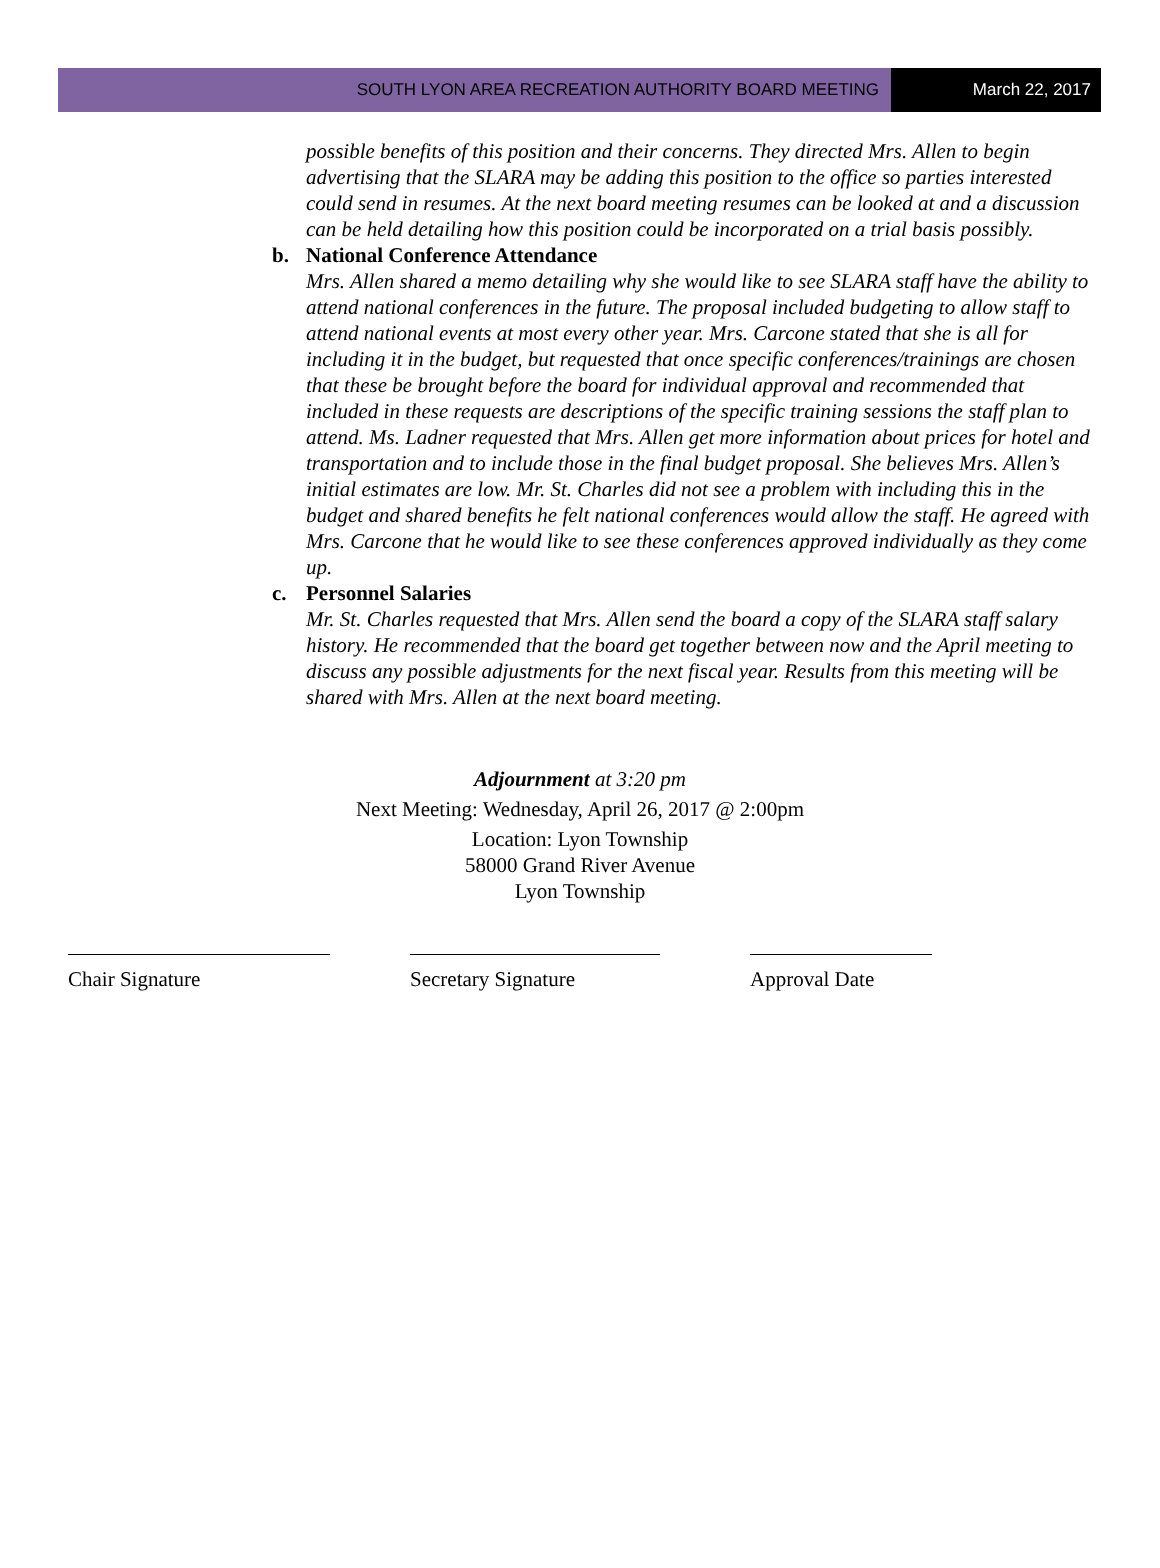SOUTH LYON AREA RECREATION AUTHORITY BOARD MEETING
March 22, 2017
possible benefits of this position and their concerns. They directed Mrs. Allen to begin advertising that the SLARA may be adding this position to the office so parties interested could send in resumes. At the next board meeting resumes can be looked at and a discussion can be held detailing how this position could be incorporated on a trial basis possibly.
b. National Conference Attendance
Mrs. Allen shared a memo detailing why she would like to see SLARA staff have the ability to attend national conferences in the future. The proposal included budgeting to allow staff to attend national events at most every other year. Mrs. Carcone stated that she is all for including it in the budget, but requested that once specific conferences/trainings are chosen that these be brought before the board for individual approval and recommended that included in these requests are descriptions of the specific training sessions the staff plan to attend. Ms. Ladner requested that Mrs. Allen get more information about prices for hotel and transportation and to include those in the final budget proposal. She believes Mrs. Allen’s initial estimates are low. Mr. St. Charles did not see a problem with including this in the budget and shared benefits he felt national conferences would allow the staff. He agreed with Mrs. Carcone that he would like to see these conferences approved individually as they come up.
c. Personnel Salaries
Mr. St. Charles requested that Mrs. Allen send the board a copy of the SLARA staff salary history. He recommended that the board get together between now and the April meeting to discuss any possible adjustments for the next fiscal year. Results from this meeting will be shared with Mrs. Allen at the next board meeting.
Adjournment at 3:20 pm
Next Meeting: Wednesday, April 26, 2017 @ 2:00pm
Location: Lyon Township
58000 Grand River Avenue
Lyon Township
Chair Signature Secretary Signature Approval Date